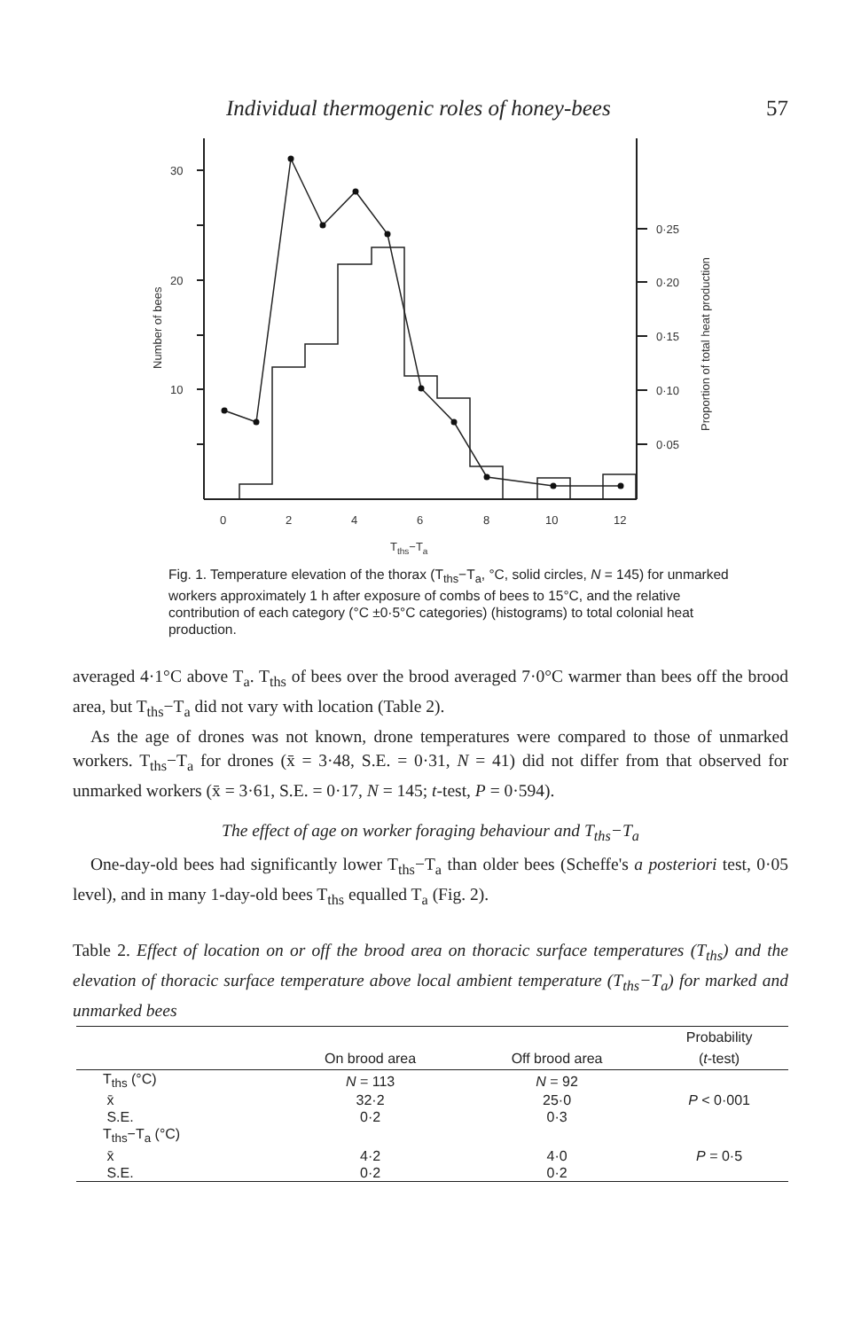Individual thermogenic roles of honey-bees 57
30
20
10
0·25
0·20
0·15
0·10
0·05
Number of bees
Proportion of total heat production
0
2
4
6
8
10
12
Tths−Ta
Fig. 1. Temperature elevation of the thorax (T<sub>ths</sub>−T<sub>a</sub>, °C, solid circles, N = 145) for unmarked workers approximately 1 h after exposure of combs of bees to 15°C, and the relative contribution of each category (°C ±0·5°C categories) (histograms) to total colonial heat production.
averaged 4·1°C above T<sub>a</sub>. T<sub>ths</sub> of bees over the brood averaged 7·0°C warmer than bees off the brood area, but T<sub>ths</sub>−T<sub>a</sub> did not vary with location (Table 2).
As the age of drones was not known, drone temperatures were compared to those of unmarked workers. T<sub>ths</sub>−T<sub>a</sub> for drones (x̄ = 3·48, S.E. = 0·31, N = 41) did not differ from that observed for unmarked workers (x̄ = 3·61, S.E. = 0·17, N = 145; t-test, P = 0·594).
The effect of age on worker foraging behaviour and T<sub>ths</sub>−T<sub>a</sub>
One-day-old bees had significantly lower T<sub>ths</sub>−T<sub>a</sub> than older bees (Scheffe's a posteriori test, 0·05 level), and in many 1-day-old bees T<sub>ths</sub> equalled T<sub>a</sub> (Fig. 2).
Table 2. Effect of location on or off the brood area on thoracic surface temperatures (T<sub>ths</sub>) and the elevation of thoracic surface temperature above local ambient temperature (T<sub>ths</sub>−T<sub>a</sub>) for marked and unmarked bees
| | | | Probability |
| --- | --- | --- | --- |
| | On brood area | Off brood area | ( t -test) |
| T<sub>ths</sub> (°C) | N = 113 | N = 92 | |
| x̄ | 32·2 | 25·0 | P < 0·001 |
| S.E. | 0·2 | 0·3 | |
| T<sub>ths</sub>−T<sub>a</sub> (°C) | | | |
| x̄ | 4·2 | 4·0 | P = 0·5 |
| S.E. | 0·2 | 0·2 | |